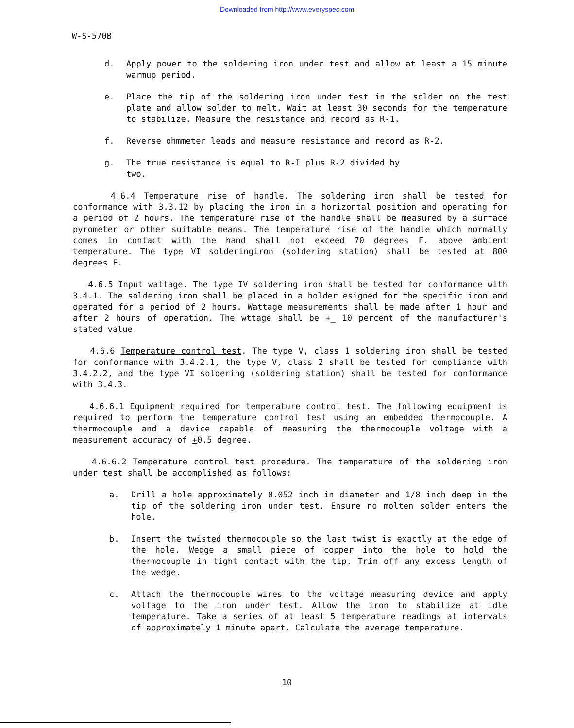Downloaded from http://www.everyspec.com
W-S-570B
d. Apply power to the soldering iron under test and allow at least a 15 minute warmup period.
e. Place the tip of the soldering iron under test in the solder on the test plate and allow solder to melt. Wait at least 30 seconds for the temperature to stabilize. Measure the resistance and record as R-1.
f. Reverse ohmmeter leads and measure resistance and record as R-2.
g. The true resistance is equal to R-I plus R-2 divided by
two.
4.6.4 Temperature rise of handle. The soldering iron shall be tested for conformance with 3.3.12 by placing the iron in a horizontal position and operating for a period of 2 hours. The temperature rise of the handle shall be measured by a surface pyrometer or other suitable means. The temperature rise of the handle which normally comes in contact with the hand shall not exceed 70 degrees F. above ambient temperature. The type VI solderingiron (soldering station) shall be tested at 800 degrees F.
4.6.5 Input wattage. The type IV soldering iron shall be tested for conformance with 3.4.1. The soldering iron shall be placed in a holder esigned for the specific iron and operated for a period of 2 hours. Wattage measurements shall be made after 1 hour and after 2 hours of operation. The wttage shall be +_ 10 percent of the manufacturer's stated value.
4.6.6 Temperature control test. The type V, class 1 soldering iron shall be tested for conformance with 3.4.2.1, the type V, class 2 shall be tested for compliance with 3.4.2.2, and the type VI soldering (soldering station) shall be tested for conformance with 3.4.3.
4.6.6.1 Equipment required for temperature control test. The following equipment is required to perform the temperature control test using an embedded thermocouple. A thermocouple and a device capable of measuring the thermocouple voltage with a measurement accuracy of +0.5 degree.
4.6.6.2 Temperature control test procedure. The temperature of the soldering iron under test shall be accomplished as follows:
a. Drill a hole approximately 0.052 inch in diameter and 1/8 inch deep in the tip of the soldering iron under test. Ensure no molten solder enters the hole.
b. Insert the twisted thermocouple so the last twist is exactly at the edge of the hole. Wedge a small piece of copper into the hole to hold the thermocouple in tight contact with the tip. Trim off any excess length of the wedge.
c. Attach the thermocouple wires to the voltage measuring device and apply voltage to the iron under test. Allow the iron to stabilize at idle temperature. Take a series of at least 5 temperature readings at intervals of approximately 1 minute apart. Calculate the average temperature.
10